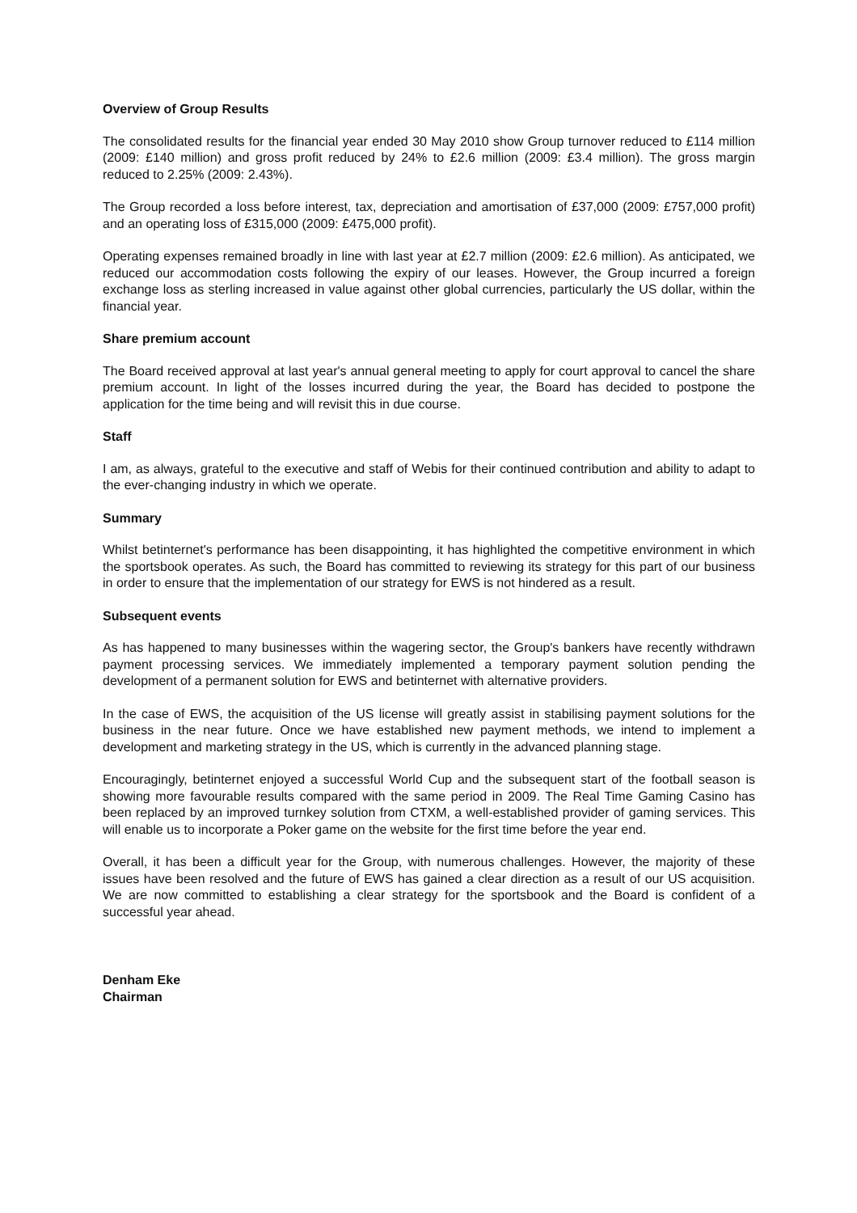Overview of Group Results
The consolidated results for the financial year ended 30 May 2010 show Group turnover reduced to £114 million (2009: £140 million) and gross profit reduced by 24% to £2.6 million (2009: £3.4 million). The gross margin reduced to 2.25% (2009: 2.43%).
The Group recorded a loss before interest, tax, depreciation and amortisation of £37,000 (2009: £757,000 profit) and an operating loss of £315,000 (2009: £475,000 profit).
Operating expenses remained broadly in line with last year at £2.7 million (2009: £2.6 million). As anticipated, we reduced our accommodation costs following the expiry of our leases. However, the Group incurred a foreign exchange loss as sterling increased in value against other global currencies, particularly the US dollar, within the financial year.
Share premium account
The Board received approval at last year's annual general meeting to apply for court approval to cancel the share premium account. In light of the losses incurred during the year, the Board has decided to postpone the application for the time being and will revisit this in due course.
Staff
I am, as always, grateful to the executive and staff of Webis for their continued contribution and ability to adapt to the ever-changing industry in which we operate.
Summary
Whilst betinternet's performance has been disappointing, it has highlighted the competitive environment in which the sportsbook operates. As such, the Board has committed to reviewing its strategy for this part of our business in order to ensure that the implementation of our strategy for EWS is not hindered as a result.
Subsequent events
As has happened to many businesses within the wagering sector, the Group's bankers have recently withdrawn payment processing services. We immediately implemented a temporary payment solution pending the development of a permanent solution for EWS and betinternet with alternative providers.
In the case of EWS, the acquisition of the US license will greatly assist in stabilising payment solutions for the business in the near future. Once we have established new payment methods, we intend to implement a development and marketing strategy in the US, which is currently in the advanced planning stage.
Encouragingly, betinternet enjoyed a successful World Cup and the subsequent start of the football season is showing more favourable results compared with the same period in 2009. The Real Time Gaming Casino has been replaced by an improved turnkey solution from CTXM, a well-established provider of gaming services. This will enable us to incorporate a Poker game on the website for the first time before the year end.
Overall, it has been a difficult year for the Group, with numerous challenges. However, the majority of these issues have been resolved and the future of EWS has gained a clear direction as a result of our US acquisition. We are now committed to establishing a clear strategy for the sportsbook and the Board is confident of a successful year ahead.
Denham Eke
Chairman